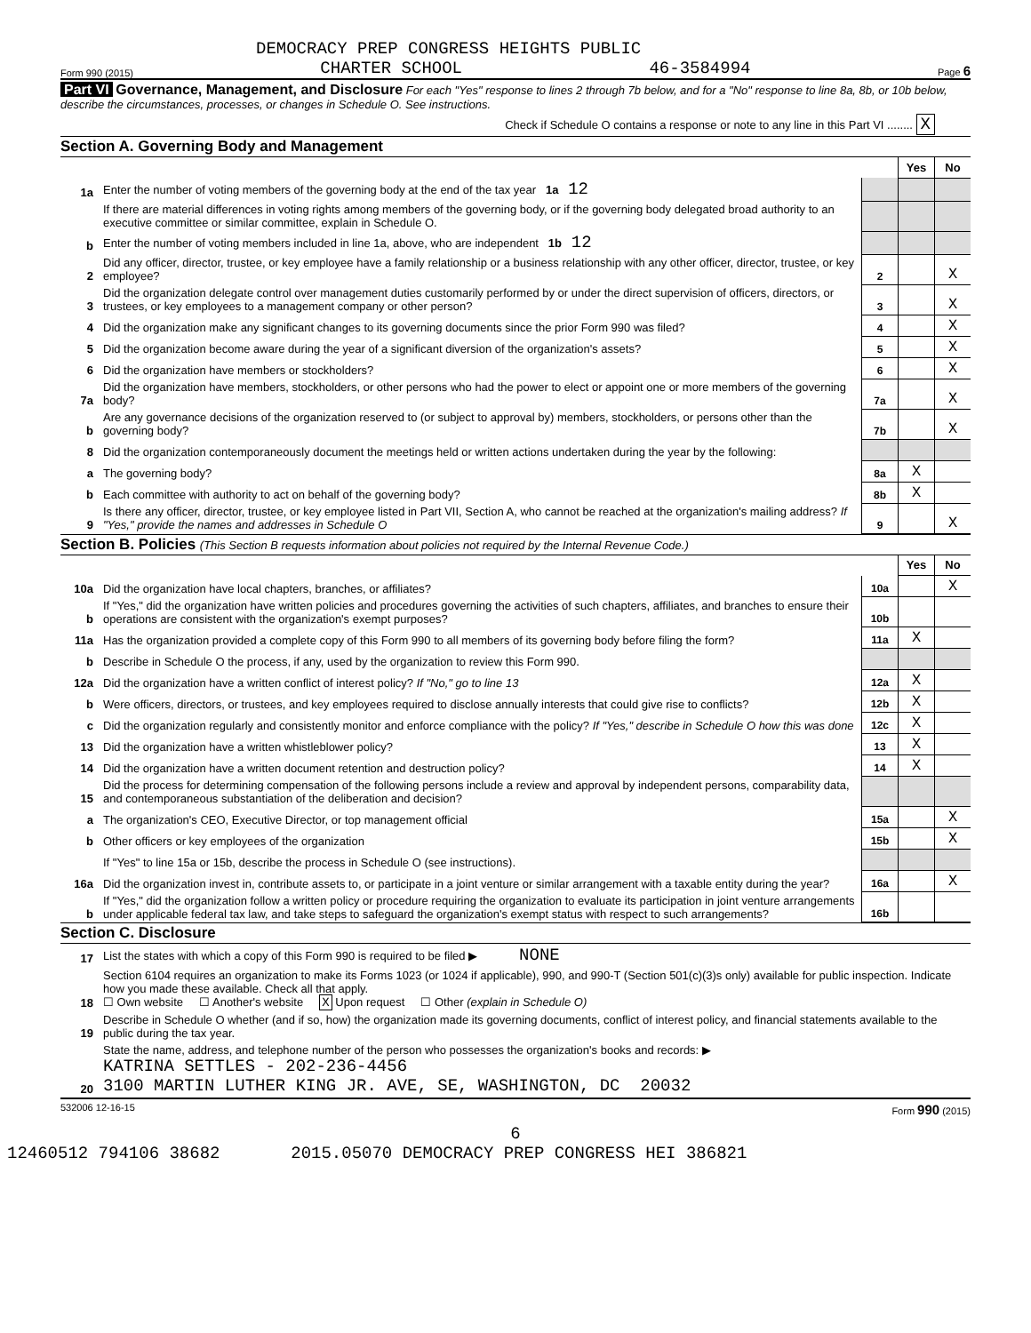DEMOCRACY PREP CONGRESS HEIGHTS PUBLIC
Form 990 (2015) CHARTER SCHOOL 46-3584994 Page 6
Part VI Governance, Management, and Disclosure For each "Yes" response to lines 2 through 7b below, and for a "No" response to line 8a, 8b, or 10b below, describe the circumstances, processes, or changes in Schedule O. See instructions.
Check if Schedule O contains a response or note to any line in this Part VI ........ X
Section A. Governing Body and Management
| | | | Yes | No |
| 1a | Enter the number of voting members of the governing body at the end of the tax year 1a 12 | | | |
| | If there are material differences in voting rights among members of the governing body, or if the governing body delegated broad authority to an executive committee or similar committee, explain in Schedule O. | | | |
| b | Enter the number of voting members included in line 1a, above, who are independent 1b 12 | | | |
| 2 | Did any officer, director, trustee, or key employee have a family relationship or a business relationship with any other officer, director, trustee, or key employee? | 2 | | X |
| 3 | Did the organization delegate control over management duties customarily performed by or under the direct supervision of officers, directors, or trustees, or key employees to a management company or other person? | 3 | | X |
| 4 | Did the organization make any significant changes to its governing documents since the prior Form 990 was filed? | 4 | | X |
| 5 | Did the organization become aware during the year of a significant diversion of the organization's assets? | 5 | | X |
| 6 | Did the organization have members or stockholders? | 6 | | X |
| 7a | Did the organization have members, stockholders, or other persons who had the power to elect or appoint one or more members of the governing body? | 7a | | X |
| b | Are any governance decisions of the organization reserved to (or subject to approval by) members, stockholders, or persons other than the governing body? | 7b | | X |
| 8 | Did the organization contemporaneously document the meetings held or written actions undertaken during the year by the following: | | | |
| a | The governing body? | 8a | X | |
| b | Each committee with authority to act on behalf of the governing body? | 8b | X | |
| 9 | Is there any officer, director, trustee, or key employee listed in Part VII, Section A, who cannot be reached at the organization's mailing address? If "Yes," provide the names and addresses in Schedule O | 9 | | X |
Section B. Policies (This Section B requests information about policies not required by the Internal Revenue Code.)
| | | | Yes | No |
| 10a | Did the organization have local chapters, branches, or affiliates? | 10a | | X |
| b | If "Yes," did the organization have written policies and procedures governing the activities of such chapters, affiliates, and branches to ensure their operations are consistent with the organization's exempt purposes? | 10b | | |
| 11a | Has the organization provided a complete copy of this Form 990 to all members of its governing body before filing the form? | 11a | X | |
| b | Describe in Schedule O the process, if any, used by the organization to review this Form 990. | | | |
| 12a | Did the organization have a written conflict of interest policy? If "No," go to line 13 | 12a | X | |
| b | Were officers, directors, or trustees, and key employees required to disclose annually interests that could give rise to conflicts? | 12b | X | |
| c | Did the organization regularly and consistently monitor and enforce compliance with the policy? If "Yes," describe in Schedule O how this was done | 12c | X | |
| 13 | Did the organization have a written whistleblower policy? | 13 | X | |
| 14 | Did the organization have a written document retention and destruction policy? | 14 | X | |
| 15 | Did the process for determining compensation of the following persons include a review and approval by independent persons, comparability data, and contemporaneous substantiation of the deliberation and decision? | | | |
| a | The organization's CEO, Executive Director, or top management official | 15a | | X |
| b | Other officers or key employees of the organization | 15b | | X |
| | If "Yes" to line 15a or 15b, describe the process in Schedule O (see instructions). | | | |
| 16a | Did the organization invest in, contribute assets to, or participate in a joint venture or similar arrangement with a taxable entity during the year? | 16a | | X |
| b | If "Yes," did the organization follow a written policy or procedure requiring the organization to evaluate its participation in joint venture arrangements under applicable federal tax law, and take steps to safeguard the organization's exempt status with respect to such arrangements? | 16b | | |
Section C. Disclosure
| 17 | List the states with which a copy of this Form 990 is required to be filed ▶ NONE |
| 18 | Section 6104 requires an organization to make its Forms 1023 (or 1024 if applicable), 990, and 990-T (Section 501(c)(3)s only) available for public inspection. Indicate how you made these available. Check all that apply. ☐ Own website ☐ Another's website X Upon request ☐ Other (explain in Schedule O) |
| 19 | Describe in Schedule O whether (and if so, how) the organization made its governing documents, conflict of interest policy, and financial statements available to the public during the tax year. |
| 20 | State the name, address, and telephone number of the person who possesses the organization's books and records: ▶ KATRINA SETTLES - 202-236-4456 3100 MARTIN LUTHER KING JR. AVE, SE, WASHINGTON, DC 20032 |
532006 12-16-15 Form 990 (2015)
6
12460512 794106 38682 2015.05070 DEMOCRACY PREP CONGRESS HEI 386821